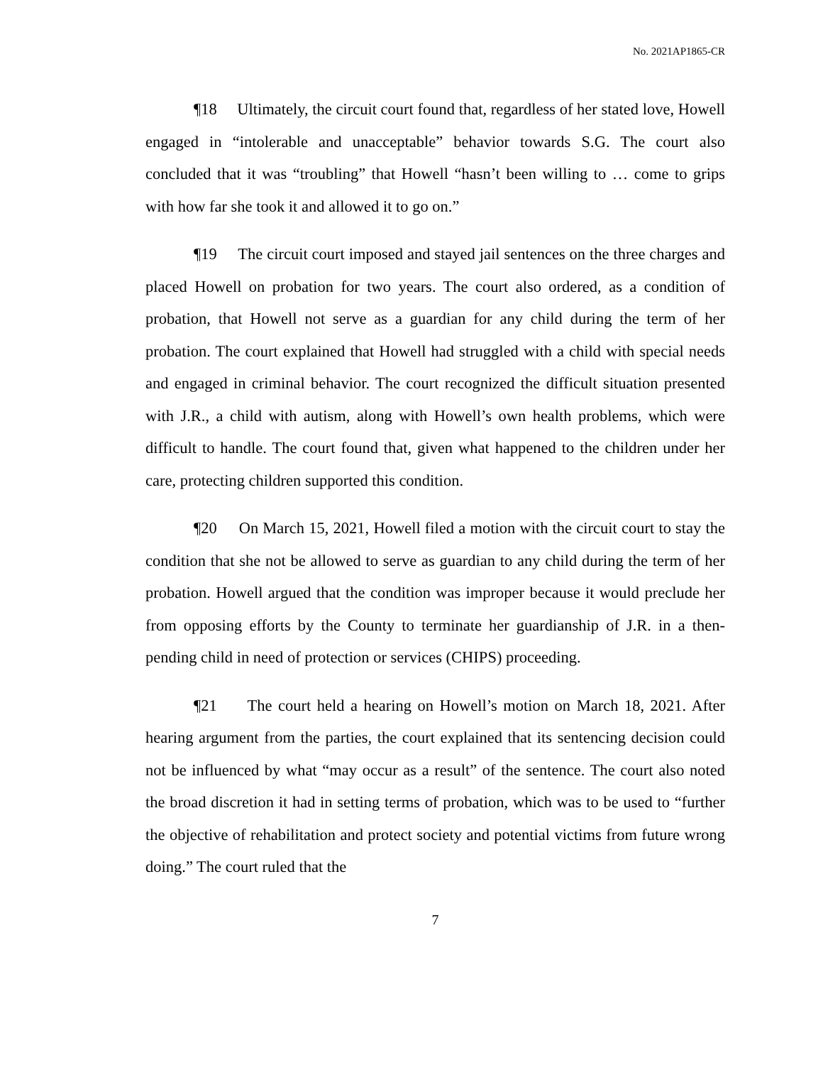No. 2021AP1865-CR
¶18 Ultimately, the circuit court found that, regardless of her stated love, Howell engaged in “intolerable and unacceptable” behavior towards S.G. The court also concluded that it was “troubling” that Howell “hasn’t been willing to … come to grips with how far she took it and allowed it to go on.”
¶19 The circuit court imposed and stayed jail sentences on the three charges and placed Howell on probation for two years. The court also ordered, as a condition of probation, that Howell not serve as a guardian for any child during the term of her probation. The court explained that Howell had struggled with a child with special needs and engaged in criminal behavior. The court recognized the difficult situation presented with J.R., a child with autism, along with Howell’s own health problems, which were difficult to handle. The court found that, given what happened to the children under her care, protecting children supported this condition.
¶20 On March 15, 2021, Howell filed a motion with the circuit court to stay the condition that she not be allowed to serve as guardian to any child during the term of her probation. Howell argued that the condition was improper because it would preclude her from opposing efforts by the County to terminate her guardianship of J.R. in a then-pending child in need of protection or services (CHIPS) proceeding.
¶21 The court held a hearing on Howell’s motion on March 18, 2021. After hearing argument from the parties, the court explained that its sentencing decision could not be influenced by what “may occur as a result” of the sentence. The court also noted the broad discretion it had in setting terms of probation, which was to be used to “further the objective of rehabilitation and protect society and potential victims from future wrong doing.” The court ruled that the
7